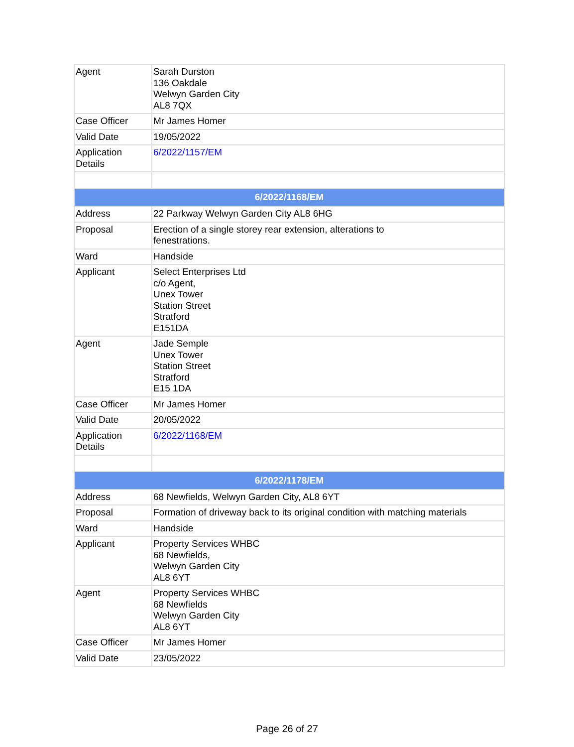| Agent | Sarah Durston 136 Oakdale Welwyn Garden City AL8 7QX |
| Case Officer | Mr James Homer |
| Valid Date | 19/05/2022 |
| Application Details | 6/2022/1157/EM |
| 6/2022/1168/EM | |
| Address | 22 Parkway Welwyn Garden City AL8 6HG |
| Proposal | Erection of a single storey rear extension, alterations to fenestrations. |
| Ward | Handside |
| Applicant | Select Enterprises Ltd c/o Agent, Unex Tower Station Street Stratford E151DA |
| Agent | Jade Semple Unex Tower Station Street Stratford E15 1DA |
| Case Officer | Mr James Homer |
| Valid Date | 20/05/2022 |
| Application Details | 6/2022/1168/EM |
| 6/2022/1178/EM | |
| Address | 68 Newfields, Welwyn Garden City, AL8 6YT |
| Proposal | Formation of driveway back to its original condition with matching materials |
| Ward | Handside |
| Applicant | Property Services WHBC 68 Newfields, Welwyn Garden City AL8 6YT |
| Agent | Property Services WHBC 68 Newfields Welwyn Garden City AL8 6YT |
| Case Officer | Mr James Homer |
| Valid Date | 23/05/2022 |
Page 26 of 27